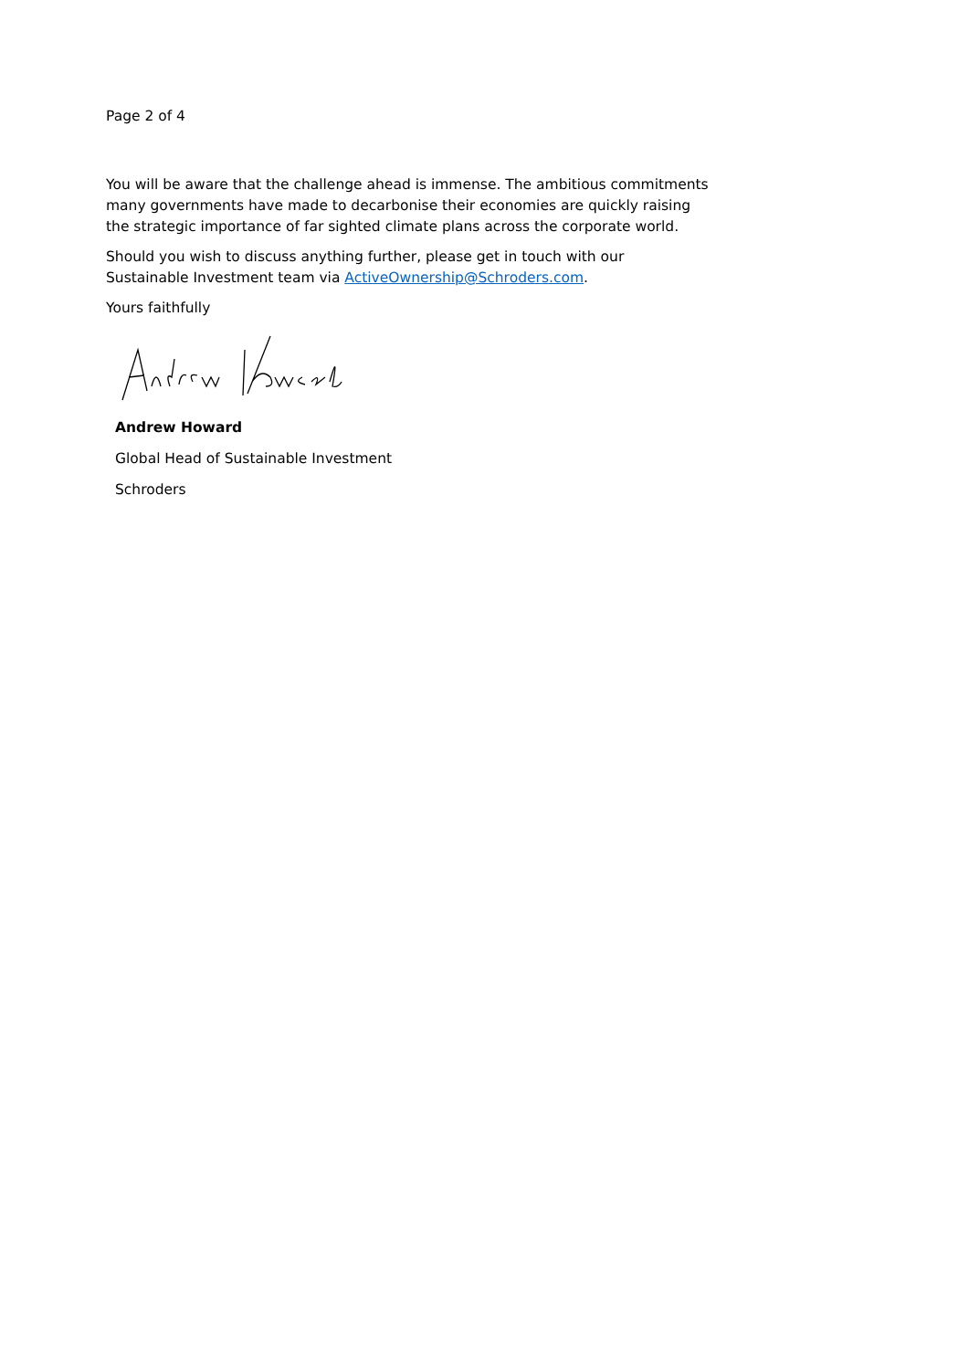Page 2 of 4
You will be aware that the challenge ahead is immense. The ambitious commitments many governments have made to decarbonise their economies are quickly raising the strategic importance of far sighted climate plans across the corporate world.
Should you wish to discuss anything further, please get in touch with our Sustainable Investment team via ActiveOwnership@Schroders.com.
Yours faithfully
Andrew Howard
Global Head of Sustainable Investment
Schroders